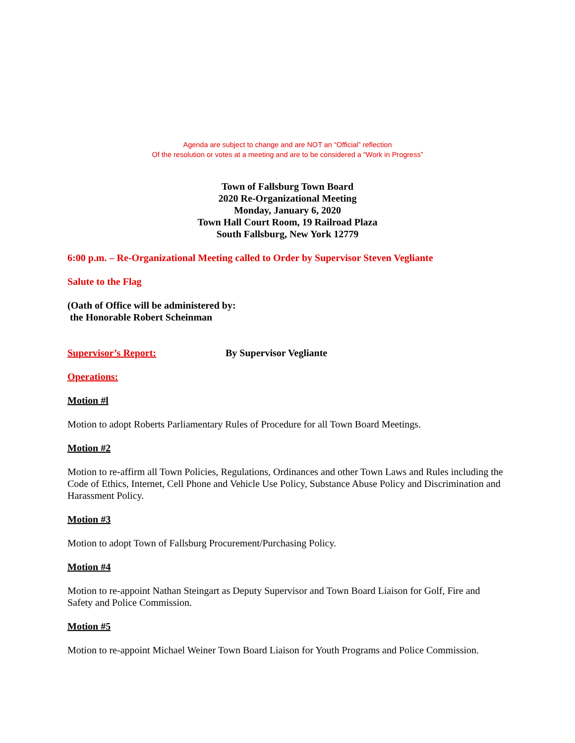Agenda are subject to change and are NOT an “Official” reflection
Of the resolution or votes at a meeting and are to be considered a “Work in Progress”
Town of Fallsburg Town Board
2020 Re-Organizational Meeting
Monday, January 6, 2020
Town Hall Court Room, 19 Railroad Plaza
South Fallsburg, New York 12779
6:00 p.m. – Re-Organizational Meeting called to Order by Supervisor Steven Vegliante
Salute to the Flag
(Oath of Office will be administered by:
the Honorable Robert Scheinman
Supervisor’s Report: By Supervisor Vegliante
Operations:
Motion #l
Motion to adopt Roberts Parliamentary Rules of Procedure for all Town Board Meetings.
Motion #2
Motion to re-affirm all Town Policies, Regulations, Ordinances and other Town Laws and Rules including the Code of Ethics, Internet, Cell Phone and Vehicle Use Policy, Substance Abuse Policy and Discrimination and Harassment Policy.
Motion #3
Motion to adopt Town of Fallsburg Procurement/Purchasing Policy.
Motion #4
Motion to re-appoint Nathan Steingart as Deputy Supervisor and Town Board Liaison for Golf, Fire and Safety and Police Commission.
Motion #5
Motion to re-appoint Michael Weiner Town Board Liaison for Youth Programs and Police Commission.